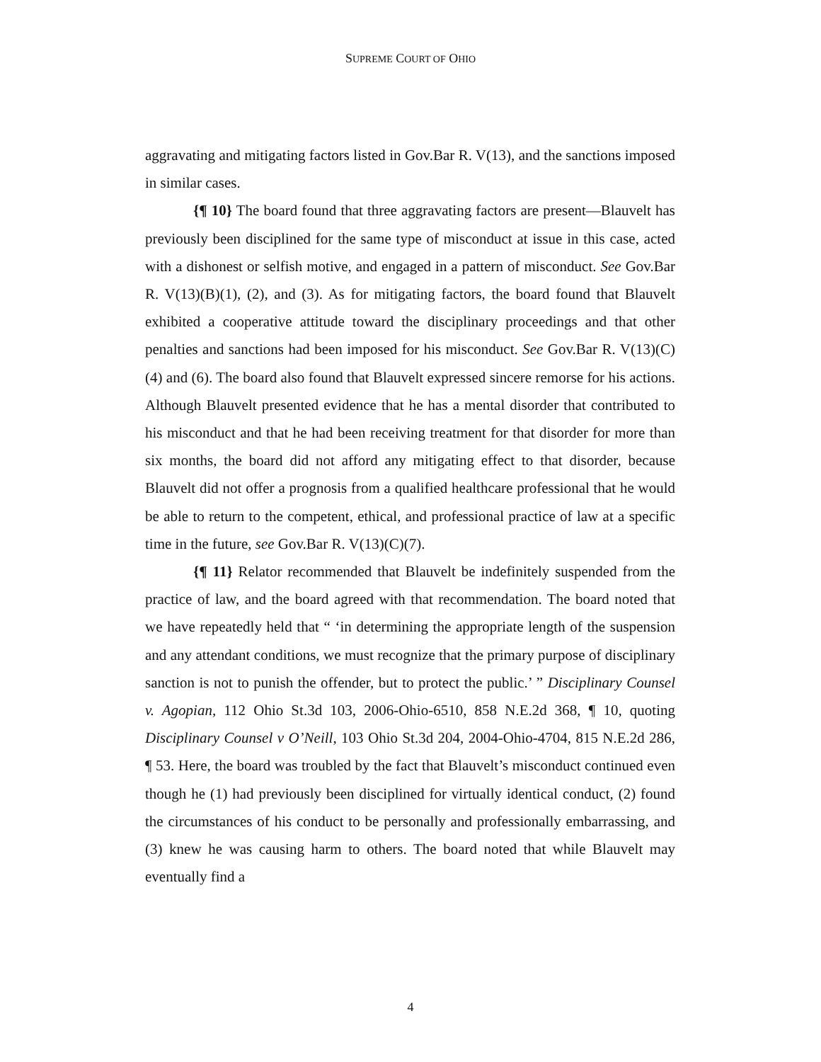SUPREME COURT OF OHIO
aggravating and mitigating factors listed in Gov.Bar R. V(13), and the sanctions imposed in similar cases.
{¶ 10} The board found that three aggravating factors are present—Blauvelt has previously been disciplined for the same type of misconduct at issue in this case, acted with a dishonest or selfish motive, and engaged in a pattern of misconduct. See Gov.Bar R. V(13)(B)(1), (2), and (3). As for mitigating factors, the board found that Blauvelt exhibited a cooperative attitude toward the disciplinary proceedings and that other penalties and sanctions had been imposed for his misconduct. See Gov.Bar R. V(13)(C)(4) and (6). The board also found that Blauvelt expressed sincere remorse for his actions. Although Blauvelt presented evidence that he has a mental disorder that contributed to his misconduct and that he had been receiving treatment for that disorder for more than six months, the board did not afford any mitigating effect to that disorder, because Blauvelt did not offer a prognosis from a qualified healthcare professional that he would be able to return to the competent, ethical, and professional practice of law at a specific time in the future, see Gov.Bar R. V(13)(C)(7).
{¶ 11} Relator recommended that Blauvelt be indefinitely suspended from the practice of law, and the board agreed with that recommendation. The board noted that we have repeatedly held that “ ‘in determining the appropriate length of the suspension and any attendant conditions, we must recognize that the primary purpose of disciplinary sanction is not to punish the offender, but to protect the public.’ ” Disciplinary Counsel v. Agopian, 112 Ohio St.3d 103, 2006-Ohio-6510, 858 N.E.2d 368, ¶ 10, quoting Disciplinary Counsel v O’Neill, 103 Ohio St.3d 204, 2004-Ohio-4704, 815 N.E.2d 286, ¶ 53. Here, the board was troubled by the fact that Blauvelt’s misconduct continued even though he (1) had previously been disciplined for virtually identical conduct, (2) found the circumstances of his conduct to be personally and professionally embarrassing, and (3) knew he was causing harm to others. The board noted that while Blauvelt may eventually find a
4